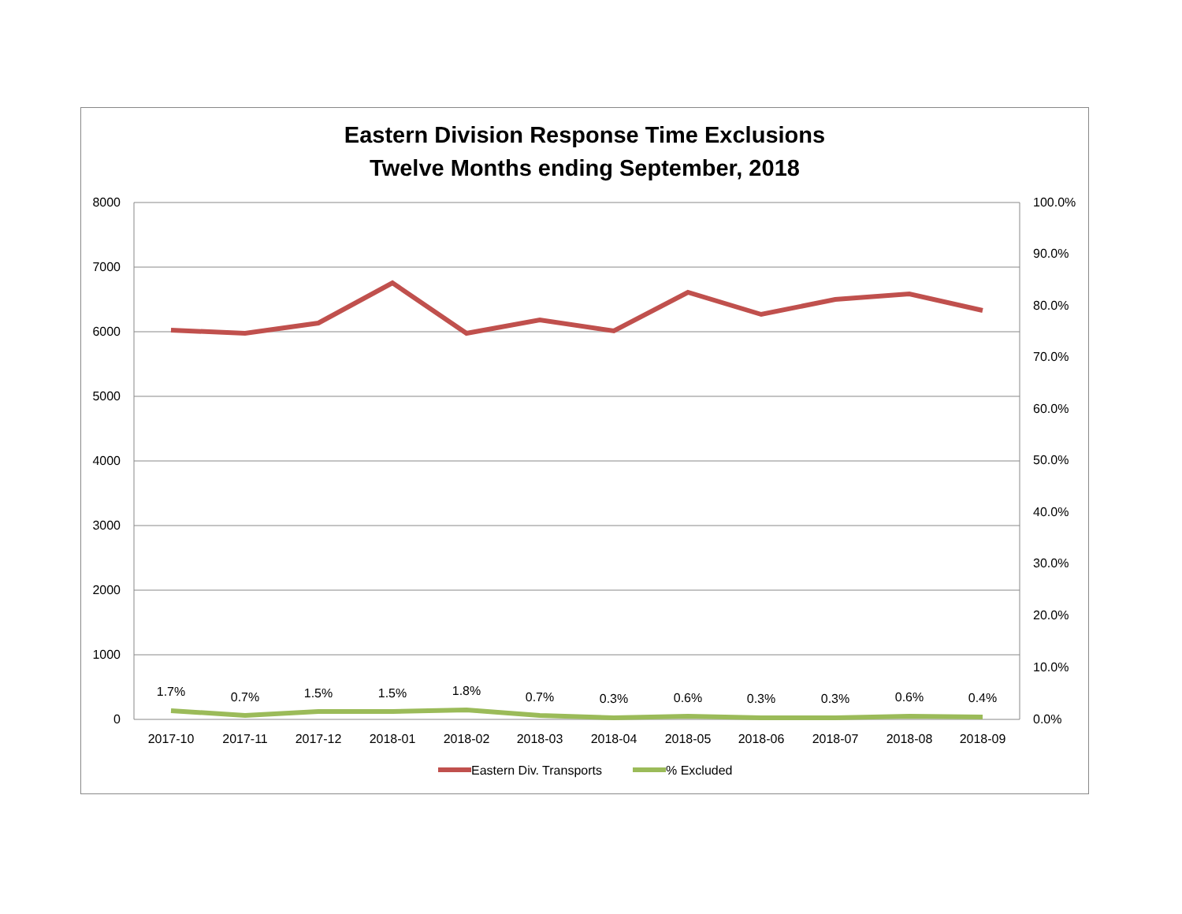Eastern Division Response Time Exclusions
Twelve Months ending September, 2018
8000
7000
6000
5000
4000
3000
2000
1000
0
100.0%
90.0%
80.0%
70.0%
60.0%
50.0%
40.0%
30.0%
20.0%
10.0%
0.0%
1.7%
0.7%
1.5%
1.5%
1.8%
0.7%
0.3%
0.6%
0.3%
0.3%
0.6%
0.4%
2017-10
2017-11
2017-12
2018-01
2018-02
2018-03
2018-04
2018-05
2018-06
2018-07
2018-08
2018-09
Eastern Div. Transports
% Excluded